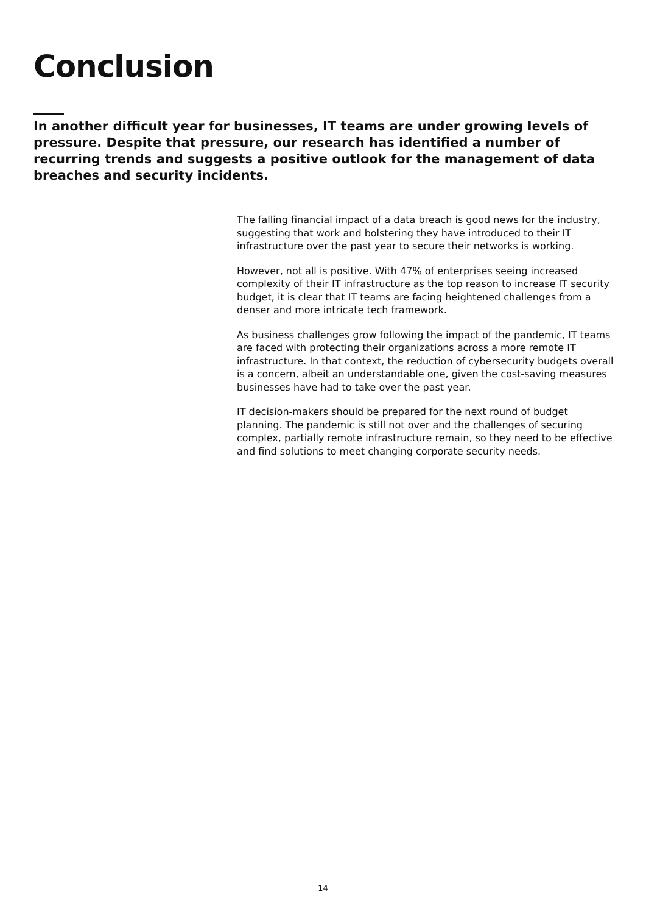Conclusion
In another difficult year for businesses, IT teams are under growing levels of pressure. Despite that pressure, our research has identified a number of recurring trends and suggests a positive outlook for the management of data breaches and security incidents.
The falling financial impact of a data breach is good news for the industry, suggesting that work and bolstering they have introduced to their IT infrastructure over the past year to secure their networks is working.
However, not all is positive. With 47% of enterprises seeing increased complexity of their IT infrastructure as the top reason to increase IT security budget, it is clear that IT teams are facing heightened challenges from a denser and more intricate tech framework.
As business challenges grow following the impact of the pandemic, IT teams are faced with protecting their organizations across a more remote IT infrastructure. In that context, the reduction of cybersecurity budgets overall is a concern, albeit an understandable one, given the cost-saving measures businesses have had to take over the past year.
IT decision-makers should be prepared for the next round of budget planning. The pandemic is still not over and the challenges of securing complex, partially remote infrastructure remain, so they need to be effective and find solutions to meet changing corporate security needs.
14